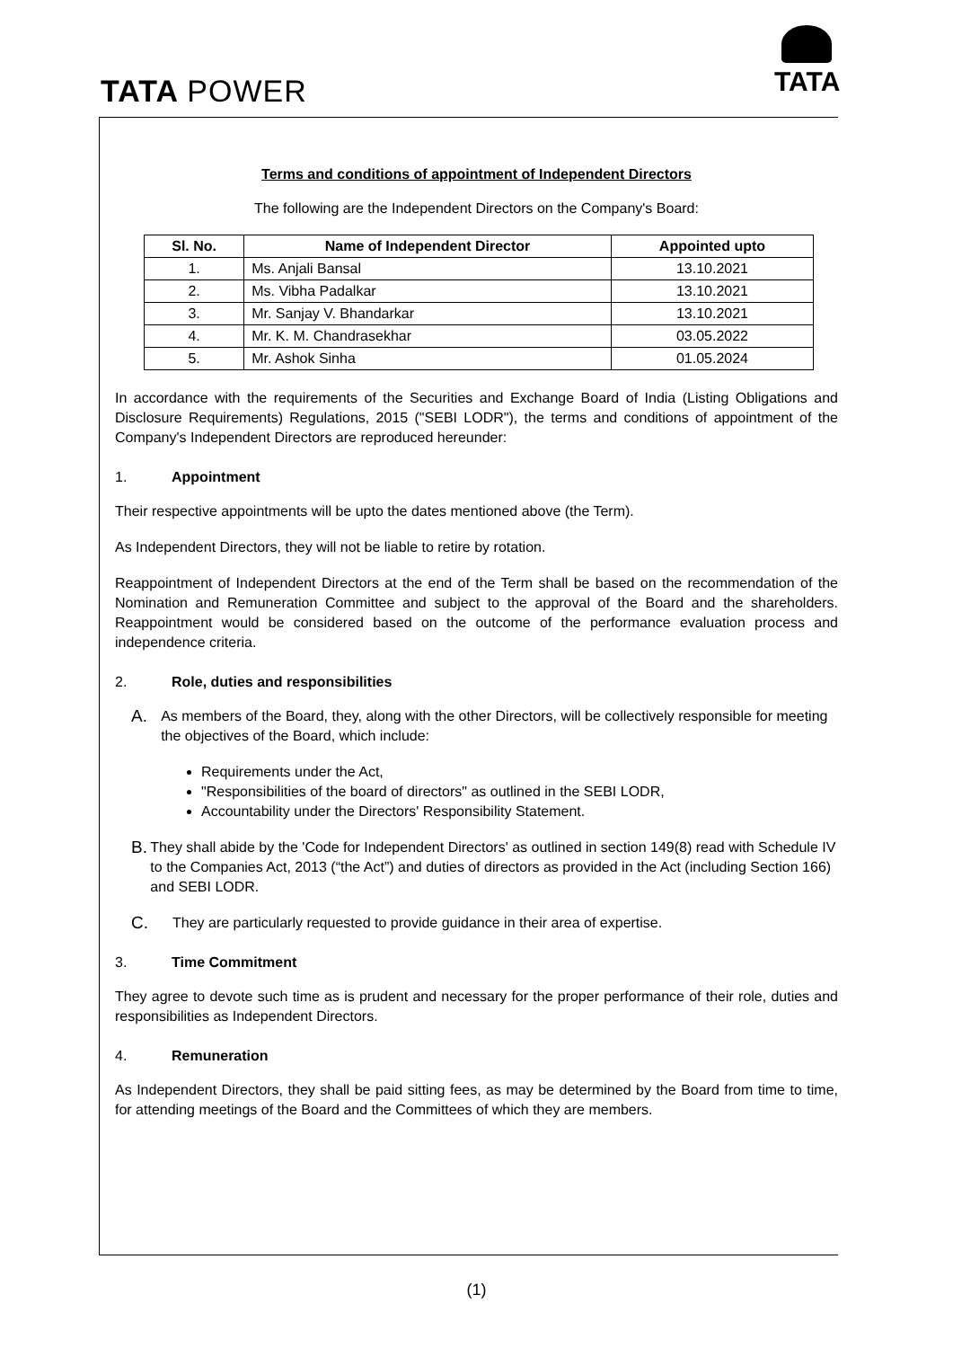TATA POWER
TATA
Terms and conditions of appointment of Independent Directors
The following are the Independent Directors on the Company's Board:
| Sl. No. | Name of Independent Director | Appointed upto |
| --- | --- | --- |
| 1. | Ms. Anjali Bansal | 13.10.2021 |
| 2. | Ms. Vibha Padalkar | 13.10.2021 |
| 3. | Mr. Sanjay V. Bhandarkar | 13.10.2021 |
| 4. | Mr. K. M. Chandrasekhar | 03.05.2022 |
| 5. | Mr. Ashok Sinha | 01.05.2024 |
In accordance with the requirements of the Securities and Exchange Board of India (Listing Obligations and Disclosure Requirements) Regulations, 2015 ("SEBI LODR"), the terms and conditions of appointment of the Company's Independent Directors are reproduced hereunder:
1. Appointment
Their respective appointments will be upto the dates mentioned above (the Term).
As Independent Directors, they will not be liable to retire by rotation.
Reappointment of Independent Directors at the end of the Term shall be based on the recommendation of the Nomination and Remuneration Committee and subject to the approval of the Board and the shareholders. Reappointment would be considered based on the outcome of the performance evaluation process and independence criteria.
2. Role, duties and responsibilities
A.
As members of the Board, they, along with the other Directors, will be collectively responsible for meeting the objectives of the Board, which include:
Requirements under the Act,
"Responsibilities of the board of directors" as outlined in the SEBI LODR,
Accountability under the Directors' Responsibility Statement.
B.
They shall abide by the 'Code for Independent Directors' as outlined in section 149(8) read with Schedule IV to the Companies Act, 2013 (“the Act”) and duties of directors as provided in the Act (including Section 166) and SEBI LODR.
C.
They are particularly requested to provide guidance in their area of expertise.
3. Time Commitment
They agree to devote such time as is prudent and necessary for the proper performance of their role, duties and responsibilities as Independent Directors.
4. Remuneration
As Independent Directors, they shall be paid sitting fees, as may be determined by the Board from time to time, for attending meetings of the Board and the Committees of which they are members.
(1)